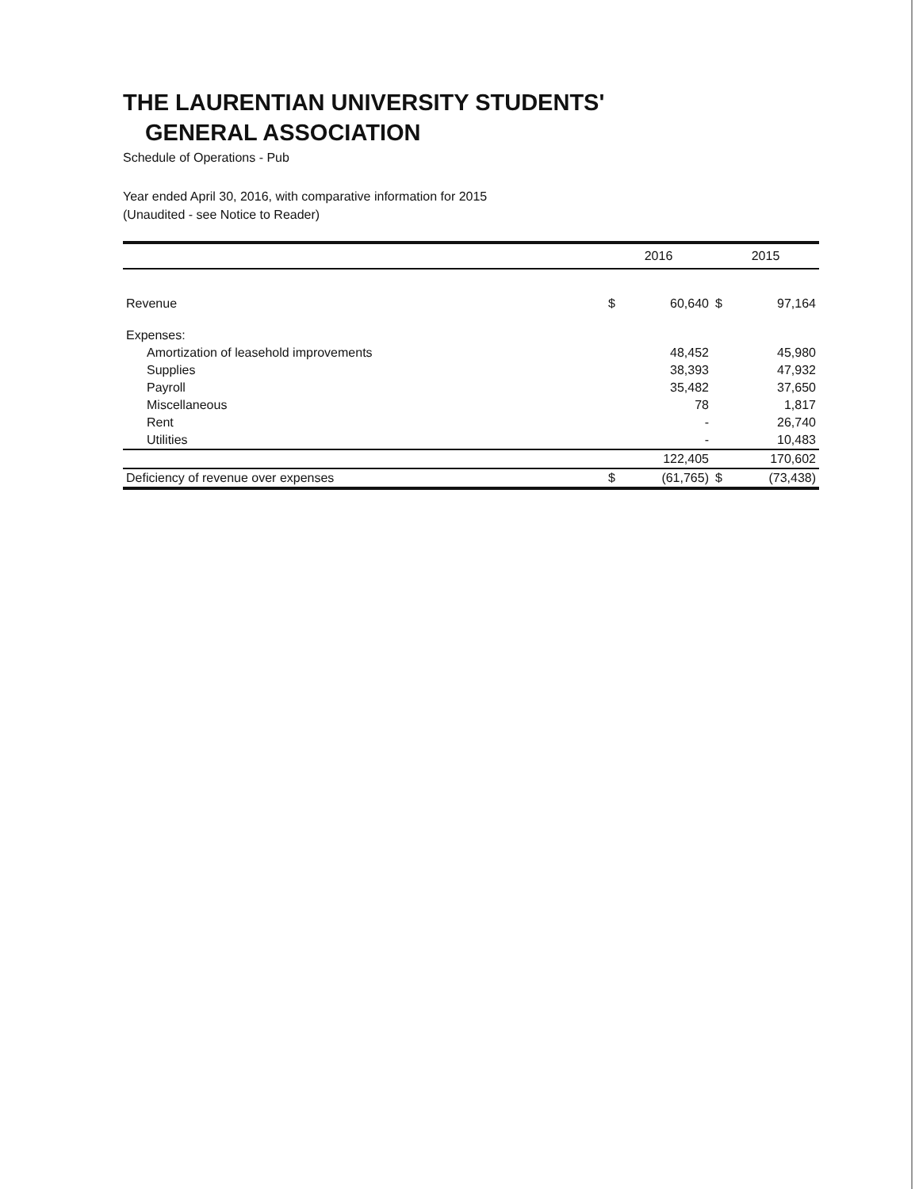THE LAURENTIAN UNIVERSITY STUDENTS'
GENERAL ASSOCIATION
Schedule of Operations - Pub
Year ended April 30, 2016, with comparative information for 2015
(Unaudited - see Notice to Reader)
| | 2016 | | 2015 | |
| --- | --- | --- | --- | --- |
| Revenue | $ | 60,640 | $ | 97,164 |
| Expenses: | | | | |
| Amortization of leasehold improvements | | 48,452 | | 45,980 |
| Supplies | | 38,393 | | 47,932 |
| Payroll | | 35,482 | | 37,650 |
| Miscellaneous | | 78 | | 1,817 |
| Rent | | - | | 26,740 |
| Utilities | | - | | 10,483 |
| | | 122,405 | | 170,602 |
| Deficiency of revenue over expenses | $ | (61,765) | $ | (73,438) |